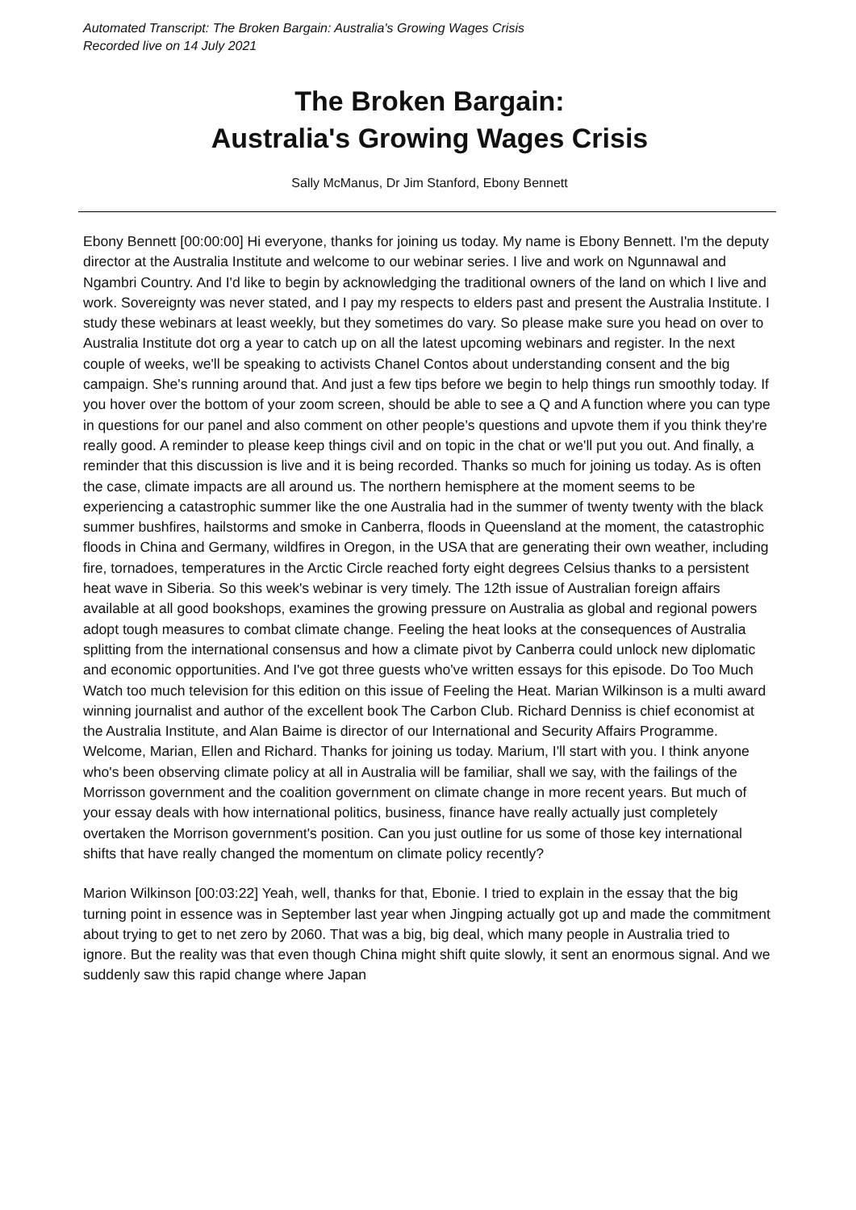Automated Transcript: The Broken Bargain: Australia's Growing Wages Crisis
Recorded live on 14 July 2021
The Broken Bargain:
Australia's Growing Wages Crisis
Sally McManus, Dr Jim Stanford, Ebony Bennett
Ebony Bennett [00:00:00] Hi everyone, thanks for joining us today. My name is Ebony Bennett. I'm the deputy director at the Australia Institute and welcome to our webinar series. I live and work on Ngunnawal and Ngambri Country. And I'd like to begin by acknowledging the traditional owners of the land on which I live and work. Sovereignty was never stated, and I pay my respects to elders past and present the Australia Institute. I study these webinars at least weekly, but they sometimes do vary. So please make sure you head on over to Australia Institute dot org a year to catch up on all the latest upcoming webinars and register. In the next couple of weeks, we'll be speaking to activists Chanel Contos about understanding consent and the big campaign. She's running around that. And just a few tips before we begin to help things run smoothly today. If you hover over the bottom of your zoom screen, should be able to see a Q and A function where you can type in questions for our panel and also comment on other people's questions and upvote them if you think they're really good. A reminder to please keep things civil and on topic in the chat or we'll put you out. And finally, a reminder that this discussion is live and it is being recorded. Thanks so much for joining us today. As is often the case, climate impacts are all around us. The northern hemisphere at the moment seems to be experiencing a catastrophic summer like the one Australia had in the summer of twenty twenty with the black summer bushfires, hailstorms and smoke in Canberra, floods in Queensland at the moment, the catastrophic floods in China and Germany, wildfires in Oregon, in the USA that are generating their own weather, including fire, tornadoes, temperatures in the Arctic Circle reached forty eight degrees Celsius thanks to a persistent heat wave in Siberia. So this week's webinar is very timely. The 12th issue of Australian foreign affairs available at all good bookshops, examines the growing pressure on Australia as global and regional powers adopt tough measures to combat climate change. Feeling the heat looks at the consequences of Australia splitting from the international consensus and how a climate pivot by Canberra could unlock new diplomatic and economic opportunities. And I've got three guests who've written essays for this episode. Do Too Much Watch too much television for this edition on this issue of Feeling the Heat. Marian Wilkinson is a multi award winning journalist and author of the excellent book The Carbon Club. Richard Denniss is chief economist at the Australia Institute, and Alan Baime is director of our International and Security Affairs Programme. Welcome, Marian, Ellen and Richard. Thanks for joining us today. Marium, I'll start with you. I think anyone who's been observing climate policy at all in Australia will be familiar, shall we say, with the failings of the Morrisson government and the coalition government on climate change in more recent years. But much of your essay deals with how international politics, business, finance have really actually just completely overtaken the Morrison government's position. Can you just outline for us some of those key international shifts that have really changed the momentum on climate policy recently?
Marion Wilkinson [00:03:22] Yeah, well, thanks for that, Ebonie. I tried to explain in the essay that the big turning point in essence was in September last year when Jingping actually got up and made the commitment about trying to get to net zero by 2060. That was a big, big deal, which many people in Australia tried to ignore. But the reality was that even though China might shift quite slowly, it sent an enormous signal. And we suddenly saw this rapid change where Japan